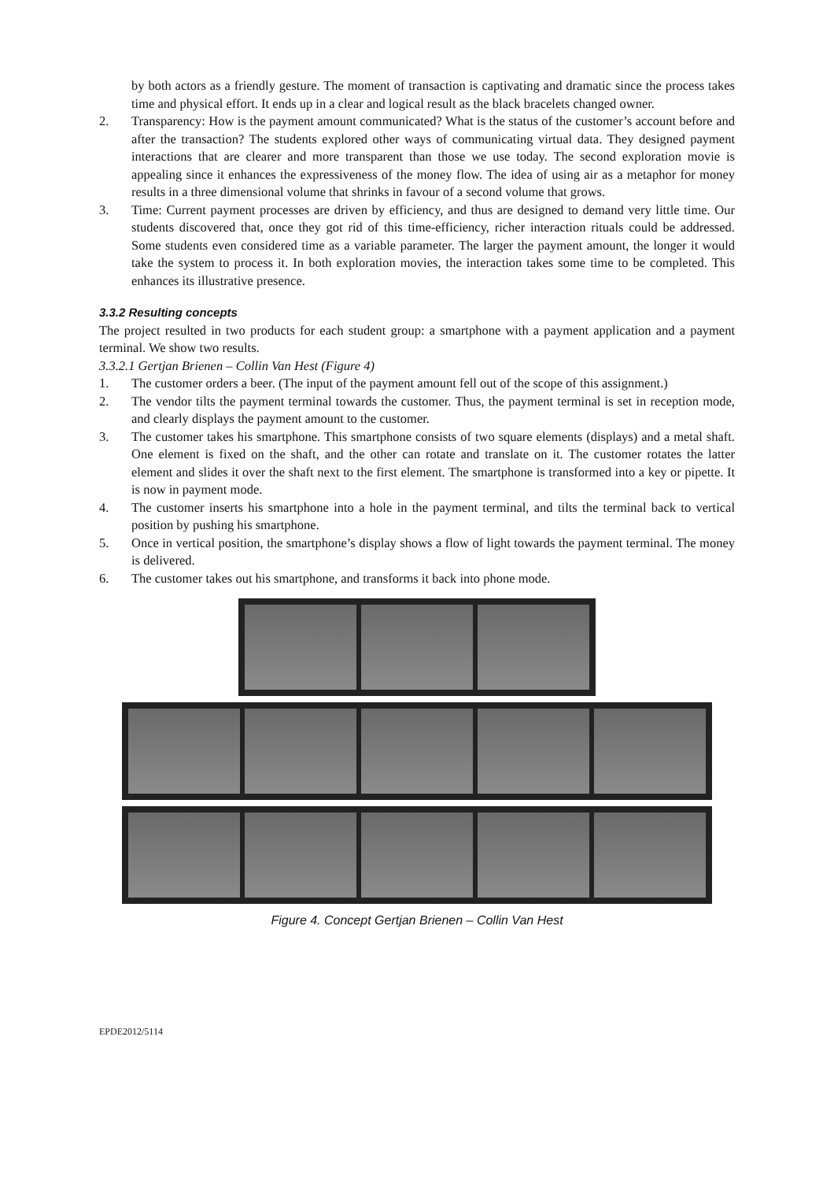by both actors as a friendly gesture. The moment of transaction is captivating and dramatic since the process takes time and physical effort. It ends up in a clear and logical result as the black bracelets changed owner.
2. Transparency: How is the payment amount communicated? What is the status of the customer’s account before and after the transaction? The students explored other ways of communicating virtual data. They designed payment interactions that are clearer and more transparent than those we use today. The second exploration movie is appealing since it enhances the expressiveness of the money flow. The idea of using air as a metaphor for money results in a three dimensional volume that shrinks in favour of a second volume that grows.
3. Time: Current payment processes are driven by efficiency, and thus are designed to demand very little time. Our students discovered that, once they got rid of this time-efficiency, richer interaction rituals could be addressed. Some students even considered time as a variable parameter. The larger the payment amount, the longer it would take the system to process it. In both exploration movies, the interaction takes some time to be completed. This enhances its illustrative presence.
3.3.2 Resulting concepts
The project resulted in two products for each student group: a smartphone with a payment application and a payment terminal. We show two results.
3.3.2.1 Gertjan Brienen – Collin Van Hest (Figure 4)
1. The customer orders a beer. (The input of the payment amount fell out of the scope of this assignment.)
2. The vendor tilts the payment terminal towards the customer. Thus, the payment terminal is set in reception mode, and clearly displays the payment amount to the customer.
3. The customer takes his smartphone. This smartphone consists of two square elements (displays) and a metal shaft. One element is fixed on the shaft, and the other can rotate and translate on it. The customer rotates the latter element and slides it over the shaft next to the first element. The smartphone is transformed into a key or pipette. It is now in payment mode.
4. The customer inserts his smartphone into a hole in the payment terminal, and tilts the terminal back to vertical position by pushing his smartphone.
5. Once in vertical position, the smartphone’s display shows a flow of light towards the payment terminal. The money is delivered.
6. The customer takes out his smartphone, and transforms it back into phone mode.
Figure 4. Concept Gertjan Brienen – Collin Van Hest
EPDE2012/5114